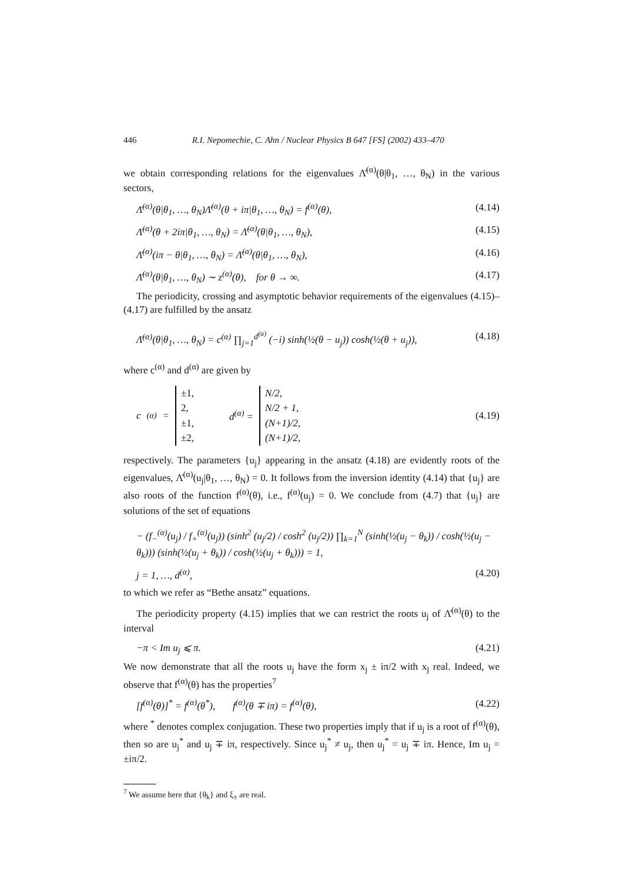446 R.I. Nepomechie, C. Ahn / Nuclear Physics B 647 [FS] (2002) 433–470
we obtain corresponding relations for the eigenvalues Λ̄<sup>(α)</sup>(θ|θ<sub>1</sub>, …, θ<sub>N</sub>) in the various sectors,
Λ̄<sup>(α)</sup>(θ|θ<sub>1</sub>, …, θ<sub>N</sub>)Λ̄<sup>(α)</sup>(θ + iπ|θ<sub>1</sub>, …, θ<sub>N</sub>) = f<sup>(α)</sup>(θ), (4.14)
Λ̄<sup>(α)</sup>(θ + 2iπ|θ<sub>1</sub>, …, θ<sub>N</sub>) = Λ̄<sup>(α)</sup>(θ|θ<sub>1</sub>, …, θ<sub>N</sub>), (4.15)
Λ̄<sup>(α)</sup>(iπ − θ|θ<sub>1</sub>, …, θ<sub>N</sub>) = Λ̄<sup>(α)</sup>(θ|θ<sub>1</sub>, …, θ<sub>N</sub>), (4.16)
Λ̄<sup>(α)</sup>(θ|θ<sub>1</sub>, …, θ<sub>N</sub>) ∼ z<sup>(α)</sup>(θ), for θ → ∞. (4.17)
The periodicity, crossing and asymptotic behavior requirements of the eigenvalues (4.15)–(4.17) are fulfilled by the ansatz
Λ̄<sup>(α)</sup>(θ|θ<sub>1</sub>, …, θ<sub>N</sub>) = c<sup>(α)</sup> ∏<sub>j=1</sub><sup>d<sup>(α)</sup></sup> (−i) sinh(½(θ − u<sub>j</sub>)) cosh(½(θ + u<sub>j</sub>)), (4.18)
where c<sup>(α)</sup> and d<sup>(α)</sup> are given by
c<sup>(α)</sup> = ±1,
2,
±1,
±2, d<sup>(α)</sup> = N/2,
N/2 + 1,
(N+1)/2,
(N+1)/2, (4.19)
respectively. The parameters {u<sub>j</sub>} appearing in the ansatz (4.18) are evidently roots of the eigenvalues, Λ̄<sup>(α)</sup>(u<sub>j</sub>|θ<sub>1</sub>, …, θ<sub>N</sub>) = 0. It follows from the inversion identity (4.14) that {u<sub>j</sub>} are also roots of the function f<sup>(α)</sup>(θ), i.e., f<sup>(α)</sup>(u<sub>j</sub>) = 0. We conclude from (4.7) that {u<sub>j</sub>} are solutions of the set of equations
− (f<sub>−</sub><sup>(α)</sup>(u<sub>j</sub>) / f<sub>+</sub><sup>(α)</sup>(u<sub>j</sub>)) (sinh<sup>2</sup> (u<sub>j</sub>/2) / cosh<sup>2</sup> (u<sub>j</sub>/2)) ∏<sub>k=1</sub><sup>N</sup> (sinh(½(u<sub>j</sub> − θ<sub>k</sub>)) / cosh(½(u<sub>j</sub> − θ<sub>k</sub>))) (sinh(½(u<sub>j</sub> + θ<sub>k</sub>)) / cosh(½(u<sub>j</sub> + θ<sub>k</sub>))) = 1,
j = 1, …, d<sup>(α)</sup>, (4.20)
to which we refer as “Bethe ansatz” equations.
The periodicity property (4.15) implies that we can restrict the roots u<sub>j</sub> of Λ̄<sup>(α)</sup>(θ) to the interval
−π < Im u<sub>j</sub> ⩽ π. (4.21)
We now demonstrate that all the roots u<sub>j</sub> have the form x<sub>j</sub> ± iπ/2 with x<sub>j</sub> real. Indeed, we observe that f<sup>(α)</sup>(θ) has the properties<sup>7</sup>
[f<sup>(α)</sup>(θ)]<sup>*</sup> = f<sup>(α)</sup>(θ<sup>*</sup>), f<sup>(α)</sup>(θ ∓ iπ) = f<sup>(α)</sup>(θ), (4.22)
where <sup>*</sup> denotes complex conjugation. These two properties imply that if u<sub>j</sub> is a root of f<sup>(α)</sup>(θ), then so are u<sub>j</sub><sup>*</sup> and u<sub>j</sub> ∓ iπ, respectively. Since u<sub>j</sub><sup>*</sup> ≠ u<sub>j</sub>, then u<sub>j</sub><sup>*</sup> = u<sub>j</sub> ∓ iπ. Hence, Im u<sub>j</sub> = ±iπ/2.
<sup>7</sup> We assume here that {θ<sub>k</sub>} and ξ<sub>±</sub> are real.